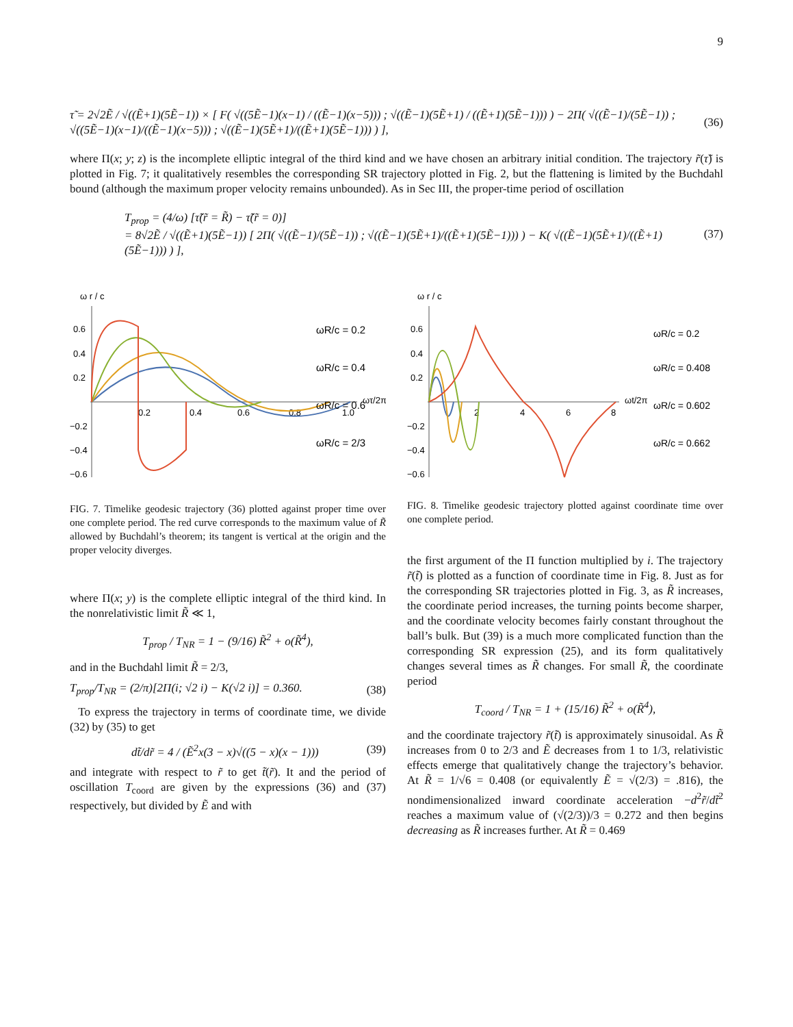9
τ̃ = 2√2Ẽ / √((Ẽ+1)(5Ẽ−1)) × [ F( √((5Ẽ−1)(x−1) / ((Ẽ−1)(x−5))) ; √((Ẽ−1)(5Ẽ+1) / ((Ẽ+1)(5Ẽ−1))) ) − 2Π( √((Ẽ−1)/(5Ẽ−1)) ; √((5Ẽ−1)(x−1)/((Ẽ−1)(x−5))) ; √((Ẽ−1)(5Ẽ+1)/((Ẽ+1)(5Ẽ−1))) ) ],
(36)
where Π(x; y; z) is the incomplete elliptic integral of the third kind and we have chosen an arbitrary initial condition. The trajectory r̃(τ̃) is plotted in Fig. 7; it qualitatively resembles the corresponding SR trajectory plotted in Fig. 2, but the flattening is limited by the Buchdahl bound (although the maximum proper velocity remains unbounded). As in Sec III, the proper-time period of oscillation
T<sub>prop</sub> = (4/ω) [τ̃(r̃ = R̃) − τ̃(r̃ = 0)]
= 8√2Ẽ / √((Ẽ+1)(5Ẽ−1)) [ 2Π( √((Ẽ−1)/(5Ẽ−1)) ; √((Ẽ−1)(5Ẽ+1)/((Ẽ+1)(5Ẽ−1))) ) − K( √((Ẽ−1)(5Ẽ+1)/((Ẽ+1)(5Ẽ−1))) ) ],
(37)
ω r / c
0.6
0.4
0.2
−0.2
−0.4
−0.6
0.2
0.4
0.6
0.8
1.0
ωτ/2π
ωR/c = 0.2
ωR/c = 0.4
ωR/c = 0.6
ωR/c = 2/3
FIG. 7. Timelike geodesic trajectory (36) plotted against proper time over one complete period. The red curve corresponds to the maximum value of R̃ allowed by Buchdahl’s theorem; its tangent is vertical at the origin and the proper velocity diverges.
where Π(x; y) is the complete elliptic integral of the third kind. In the nonrelativistic limit R̃ ≪ 1,
T<sub>prop</sub> / T<sub>NR</sub> = 1 − (9/16) R̃<sup>2</sup> + o(R̃<sup>4</sup>),
and in the Buchdahl limit R̃ = 2/3,
T<sub>prop</sub>/T<sub>NR</sub> = (2/π)[2Π(i; √2 i) − K(√2 i)] = 0.360.
(38)
To express the trajectory in terms of coordinate time, we divide (32) by (35) to get
dt̃/dr̃ = 4 / (Ẽ<sup>2</sup>x(3 − x)√((5 − x)(x − 1)))
(39)
and integrate with respect to r̃ to get t̃(r̃). It and the period of oscillation T<sub>coord</sub> are given by the expressions (36) and (37) respectively, but divided by Ẽ and with
ω r / c
0.6
0.4
0.2
−0.2
−0.4
−0.6
2
4
6
8
ωt/2π
ωR/c = 0.2
ωR/c = 0.408
ωR/c = 0.602
ωR/c = 0.662
FIG. 8. Timelike geodesic trajectory plotted against coordinate time over one complete period.
the first argument of the Π function multiplied by i. The trajectory r̃(t̃) is plotted as a function of coordinate time in Fig. 8. Just as for the corresponding SR trajectories plotted in Fig. 3, as R̃ increases, the coordinate period increases, the turning points become sharper, and the coordinate velocity becomes fairly constant throughout the ball’s bulk. But (39) is a much more complicated function than the corresponding SR expression (25), and its form qualitatively changes several times as R̃ changes. For small R̃, the coordinate period
T<sub>coord</sub> / T<sub>NR</sub> = 1 + (15/16) R̃<sup>2</sup> + o(R̃<sup>4</sup>),
and the coordinate trajectory r̃(t̃) is approximately sinusoidal. As R̃ increases from 0 to 2/3 and Ẽ decreases from 1 to 1/3, relativistic effects emerge that qualitatively change the trajectory’s behavior. At R̃ = 1/√6 = 0.408 (or equivalently Ẽ = √(2/3) = .816), the nondimensionalized inward coordinate acceleration −d<sup>2</sup>r̃/dt̃<sup>2</sup> reaches a maximum value of (√(2/3))/3 = 0.272 and then begins decreasing as R̃ increases further. At R̃ = 0.469